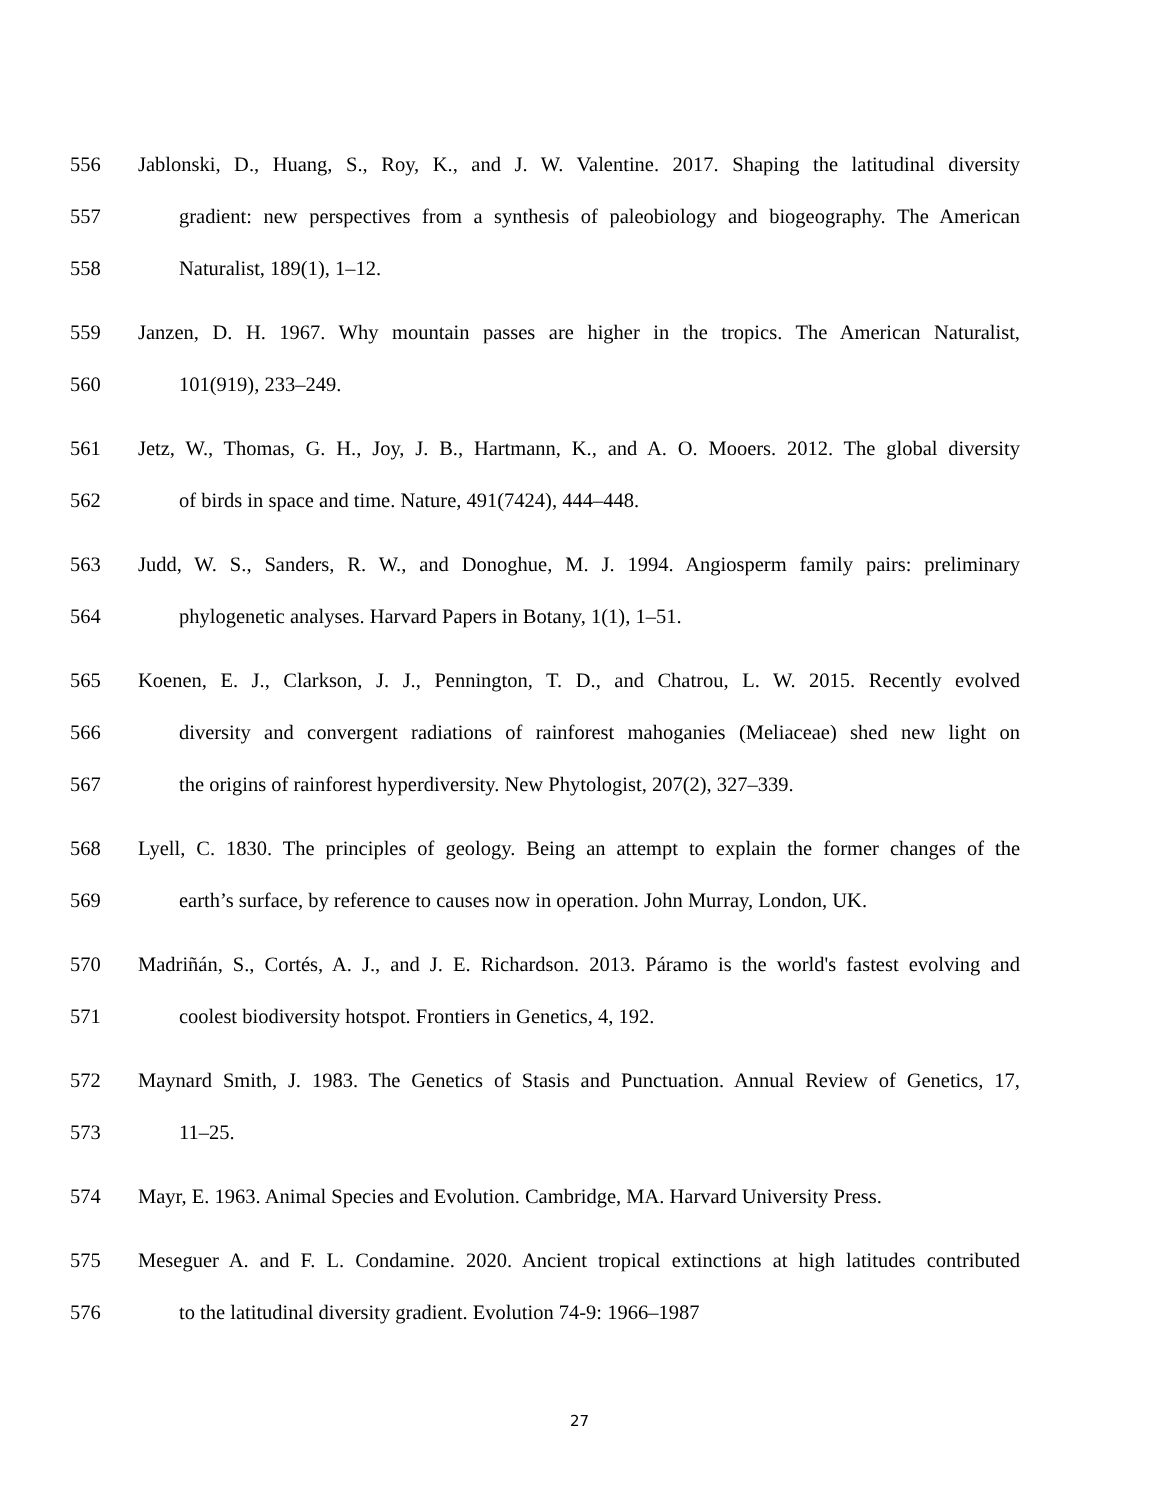556 Jablonski, D., Huang, S., Roy, K., and J. W. Valentine. 2017. Shaping the latitudinal diversity
557 gradient: new perspectives from a synthesis of paleobiology and biogeography. The American
558 Naturalist, 189(1), 1–12.
559 Janzen, D. H. 1967. Why mountain passes are higher in the tropics. The American Naturalist,
560 101(919), 233–249.
561 Jetz, W., Thomas, G. H., Joy, J. B., Hartmann, K., and A. O. Mooers. 2012. The global diversity
562 of birds in space and time. Nature, 491(7424), 444–448.
563 Judd, W. S., Sanders, R. W., and Donoghue, M. J. 1994. Angiosperm family pairs: preliminary
564 phylogenetic analyses. Harvard Papers in Botany, 1(1), 1–51.
565 Koenen, E. J., Clarkson, J. J., Pennington, T. D., and Chatrou, L. W. 2015. Recently evolved
566 diversity and convergent radiations of rainforest mahoganies (Meliaceae) shed new light on
567 the origins of rainforest hyperdiversity. New Phytologist, 207(2), 327–339.
568 Lyell, C. 1830. The principles of geology. Being an attempt to explain the former changes of the
569 earth’s surface, by reference to causes now in operation. John Murray, London, UK.
570 Madriñán, S., Cortés, A. J., and J. E. Richardson. 2013. Páramo is the world's fastest evolving and
571 coolest biodiversity hotspot. Frontiers in Genetics, 4, 192.
572 Maynard Smith, J. 1983. The Genetics of Stasis and Punctuation. Annual Review of Genetics, 17,
573 11–25.
574 Mayr, E. 1963. Animal Species and Evolution. Cambridge, MA. Harvard University Press.
575 Meseguer A. and F. L. Condamine. 2020. Ancient tropical extinctions at high latitudes contributed
576 to the latitudinal diversity gradient. Evolution 74-9: 1966–1987
27